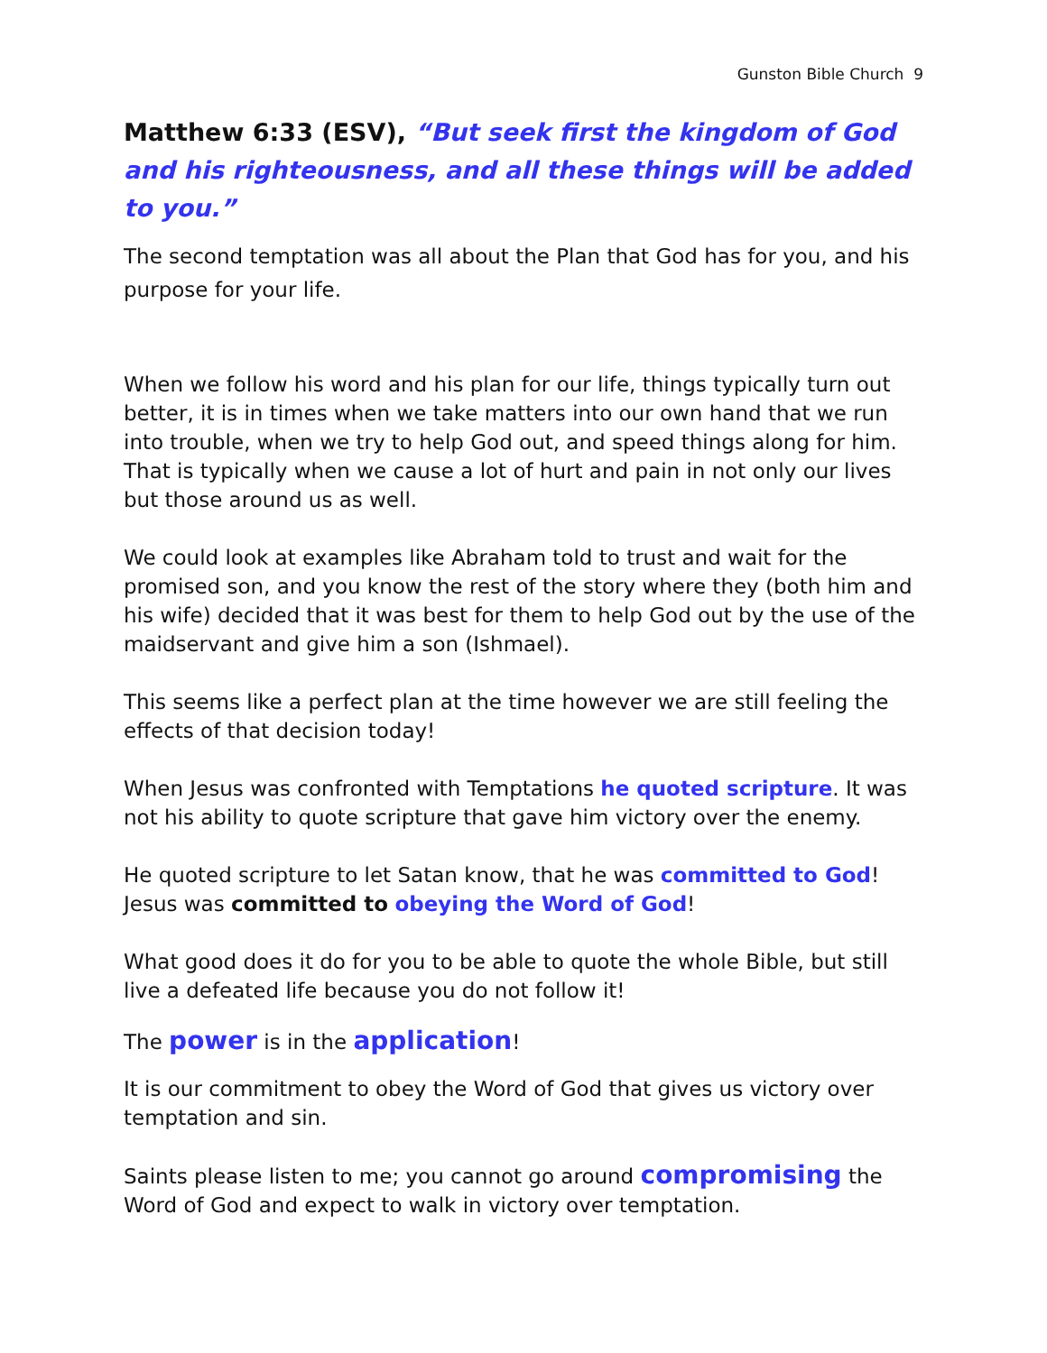Gunston Bible Church 9
Matthew 6:33 (ESV), “But seek first the kingdom of God and his righteousness, and all these things will be added to you.”
The second temptation was all about the Plan that God has for you, and his purpose for your life.
When we follow his word and his plan for our life, things typically turn out better, it is in times when we take matters into our own hand that we run into trouble, when we try to help God out, and speed things along for him. That is typically when we cause a lot of hurt and pain in not only our lives but those around us as well.
We could look at examples like Abraham told to trust and wait for the promised son, and you know the rest of the story where they (both him and his wife) decided that it was best for them to help God out by the use of the maidservant and give him a son (Ishmael).
This seems like a perfect plan at the time however we are still feeling the effects of that decision today!
When Jesus was confronted with Temptations he quoted scripture. It was not his ability to quote scripture that gave him victory over the enemy.
He quoted scripture to let Satan know, that he was committed to God!
Jesus was committed to obeying the Word of God!
What good does it do for you to be able to quote the whole Bible, but still live a defeated life because you do not follow it!
The power is in the application!
It is our commitment to obey the Word of God that gives us victory over temptation and sin.
Saints please listen to me; you cannot go around compromising the Word of God and expect to walk in victory over temptation.